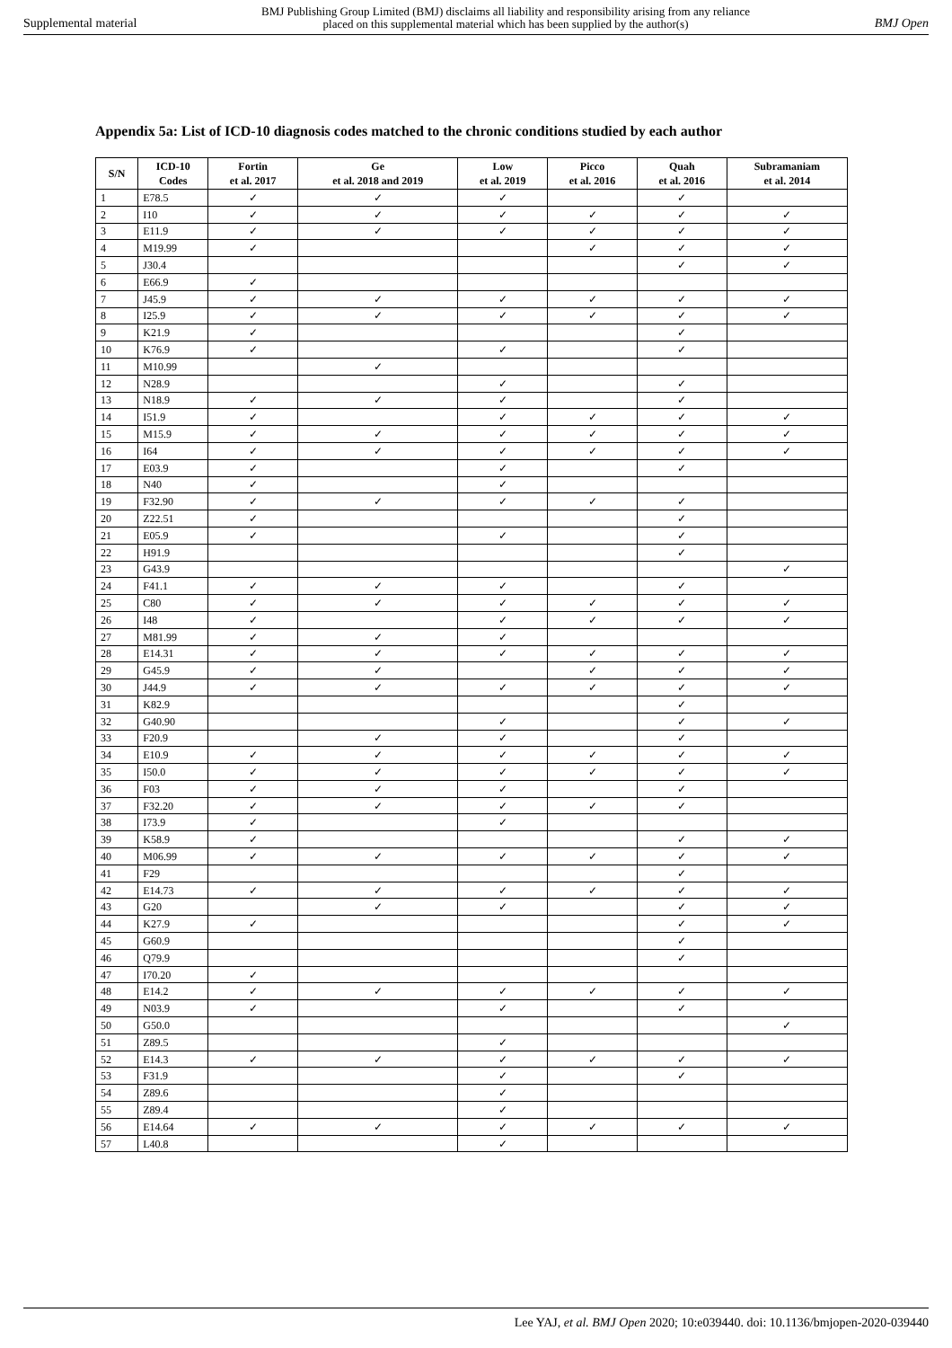Supplemental material BMJ Publishing Group Limited (BMJ) disclaims all liability and responsibility arising from any reliance
placed on this supplemental material which has been supplied by the author(s) BMJ Open
Appendix 5a: List of ICD-10 diagnosis codes matched to the chronic conditions studied by each author
| S/N | ICD-10 Codes | Fortin et al. 2017 | Ge et al. 2018 and 2019 | Low et al. 2019 | Picco et al. 2016 | Quah et al. 2016 | Subramaniam et al. 2014 |
| --- | --- | --- | --- | --- | --- | --- | --- |
| 1 | E78.5 | ✓ | ✓ | ✓ | | ✓ | |
| 2 | I10 | ✓ | ✓ | ✓ | ✓ | ✓ | ✓ |
| 3 | E11.9 | ✓ | ✓ | ✓ | ✓ | ✓ | ✓ |
| 4 | M19.99 | ✓ | | | ✓ | ✓ | ✓ |
| 5 | J30.4 | | | | | ✓ | ✓ |
| 6 | E66.9 | ✓ | | | | | |
| 7 | J45.9 | ✓ | ✓ | ✓ | ✓ | ✓ | ✓ |
| 8 | I25.9 | ✓ | ✓ | ✓ | ✓ | ✓ | ✓ |
| 9 | K21.9 | ✓ | | | | ✓ | |
| 10 | K76.9 | ✓ | | ✓ | | ✓ | |
| 11 | M10.99 | | ✓ | | | | |
| 12 | N28.9 | | | ✓ | | ✓ | |
| 13 | N18.9 | ✓ | ✓ | ✓ | | ✓ | |
| 14 | I51.9 | ✓ | | ✓ | ✓ | ✓ | ✓ |
| 15 | M15.9 | ✓ | ✓ | ✓ | ✓ | ✓ | ✓ |
| 16 | I64 | ✓ | ✓ | ✓ | ✓ | ✓ | ✓ |
| 17 | E03.9 | ✓ | | ✓ | | ✓ | |
| 18 | N40 | ✓ | | ✓ | | | |
| 19 | F32.90 | ✓ | ✓ | ✓ | ✓ | ✓ | |
| 20 | Z22.51 | ✓ | | | | ✓ | |
| 21 | E05.9 | ✓ | | ✓ | | ✓ | |
| 22 | H91.9 | | | | | ✓ | |
| 23 | G43.9 | | | | | | ✓ |
| 24 | F41.1 | ✓ | ✓ | ✓ | | ✓ | |
| 25 | C80 | ✓ | ✓ | ✓ | ✓ | ✓ | ✓ |
| 26 | I48 | ✓ | | ✓ | ✓ | ✓ | ✓ |
| 27 | M81.99 | ✓ | ✓ | ✓ | | | |
| 28 | E14.31 | ✓ | ✓ | ✓ | ✓ | ✓ | ✓ |
| 29 | G45.9 | ✓ | ✓ | | ✓ | ✓ | ✓ |
| 30 | J44.9 | ✓ | ✓ | ✓ | ✓ | ✓ | ✓ |
| 31 | K82.9 | | | | | ✓ | |
| 32 | G40.90 | | | ✓ | | ✓ | ✓ |
| 33 | F20.9 | | ✓ | ✓ | | ✓ | |
| 34 | E10.9 | ✓ | ✓ | ✓ | ✓ | ✓ | ✓ |
| 35 | I50.0 | ✓ | ✓ | ✓ | ✓ | ✓ | ✓ |
| 36 | F03 | ✓ | ✓ | ✓ | | ✓ | |
| 37 | F32.20 | ✓ | ✓ | ✓ | ✓ | ✓ | |
| 38 | I73.9 | ✓ | | ✓ | | | |
| 39 | K58.9 | ✓ | | | | ✓ | ✓ |
| 40 | M06.99 | ✓ | ✓ | ✓ | ✓ | ✓ | ✓ |
| 41 | F29 | | | | | ✓ | |
| 42 | E14.73 | ✓ | ✓ | ✓ | ✓ | ✓ | ✓ |
| 43 | G20 | | ✓ | ✓ | | ✓ | ✓ |
| 44 | K27.9 | ✓ | | | | ✓ | ✓ |
| 45 | G60.9 | | | | | ✓ | |
| 46 | Q79.9 | | | | | ✓ | |
| 47 | I70.20 | ✓ | | | | | |
| 48 | E14.2 | ✓ | ✓ | ✓ | ✓ | ✓ | ✓ |
| 49 | N03.9 | ✓ | | ✓ | | ✓ | |
| 50 | G50.0 | | | | | | ✓ |
| 51 | Z89.5 | | | ✓ | | | |
| 52 | E14.3 | ✓ | ✓ | ✓ | ✓ | ✓ | ✓ |
| 53 | F31.9 | | | ✓ | | ✓ | |
| 54 | Z89.6 | | | ✓ | | | |
| 55 | Z89.4 | | | ✓ | | | |
| 56 | E14.64 | ✓ | ✓ | ✓ | ✓ | ✓ | ✓ |
| 57 | L40.8 | | | ✓ | | | |
Lee YAJ, et al. BMJ Open 2020; 10:e039440. doi: 10.1136/bmjopen-2020-039440